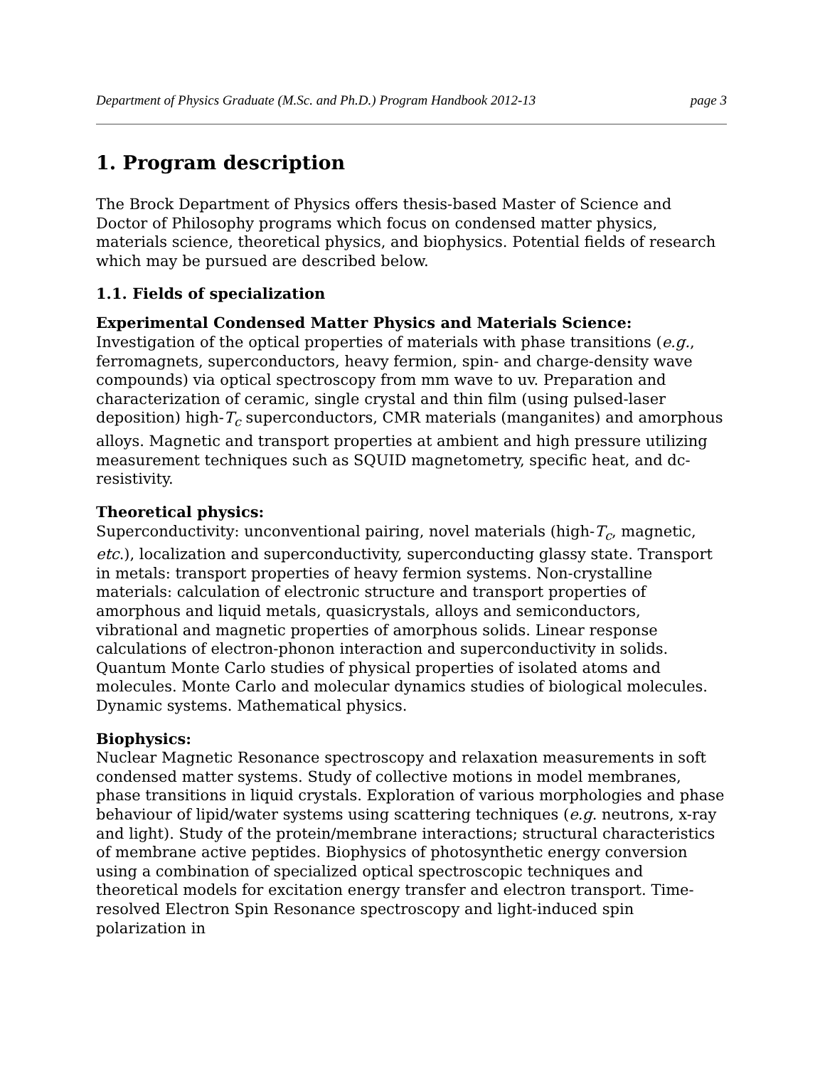Department of Physics Graduate (M.Sc. and Ph.D.) Program Handbook 2012-13 page 3
1. Program description
The Brock Department of Physics offers thesis-based Master of Science and Doctor of Philosophy programs which focus on condensed matter physics, materials science, theoretical physics, and biophysics. Potential fields of research which may be pursued are described below.
1.1. Fields of specialization
Experimental Condensed Matter Physics and Materials Science:
Investigation of the optical properties of materials with phase transitions (e.g., ferromagnets, superconductors, heavy fermion, spin- and charge-density wave compounds) via optical spectroscopy from mm wave to uv. Preparation and characterization of ceramic, single crystal and thin film (using pulsed-laser deposition) high-T<sub>c</sub> superconductors, CMR materials (manganites) and amorphous alloys. Magnetic and transport properties at ambient and high pressure utilizing measurement techniques such as SQUID magnetometry, specific heat, and dc-resistivity.
Theoretical physics:
Superconductivity: unconventional pairing, novel materials (high-T<sub>c</sub>, magnetic, etc.), localization and superconductivity, superconducting glassy state. Transport in metals: transport properties of heavy fermion systems. Non-crystalline materials: calculation of electronic structure and transport properties of amorphous and liquid metals, quasicrystals, alloys and semiconductors, vibrational and magnetic properties of amorphous solids. Linear response calculations of electron-phonon interaction and superconductivity in solids. Quantum Monte Carlo studies of physical properties of isolated atoms and molecules. Monte Carlo and molecular dynamics studies of biological molecules. Dynamic systems. Mathematical physics.
Biophysics:
Nuclear Magnetic Resonance spectroscopy and relaxation measurements in soft condensed matter systems. Study of collective motions in model membranes, phase transitions in liquid crystals. Exploration of various morphologies and phase behaviour of lipid/water systems using scattering techniques (e.g. neutrons, x-ray and light). Study of the protein/membrane interactions; structural characteristics of membrane active peptides. Biophysics of photosynthetic energy conversion using a combination of specialized optical spectroscopic techniques and theoretical models for excitation energy transfer and electron transport. Time-resolved Electron Spin Resonance spectroscopy and light-induced spin polarization in